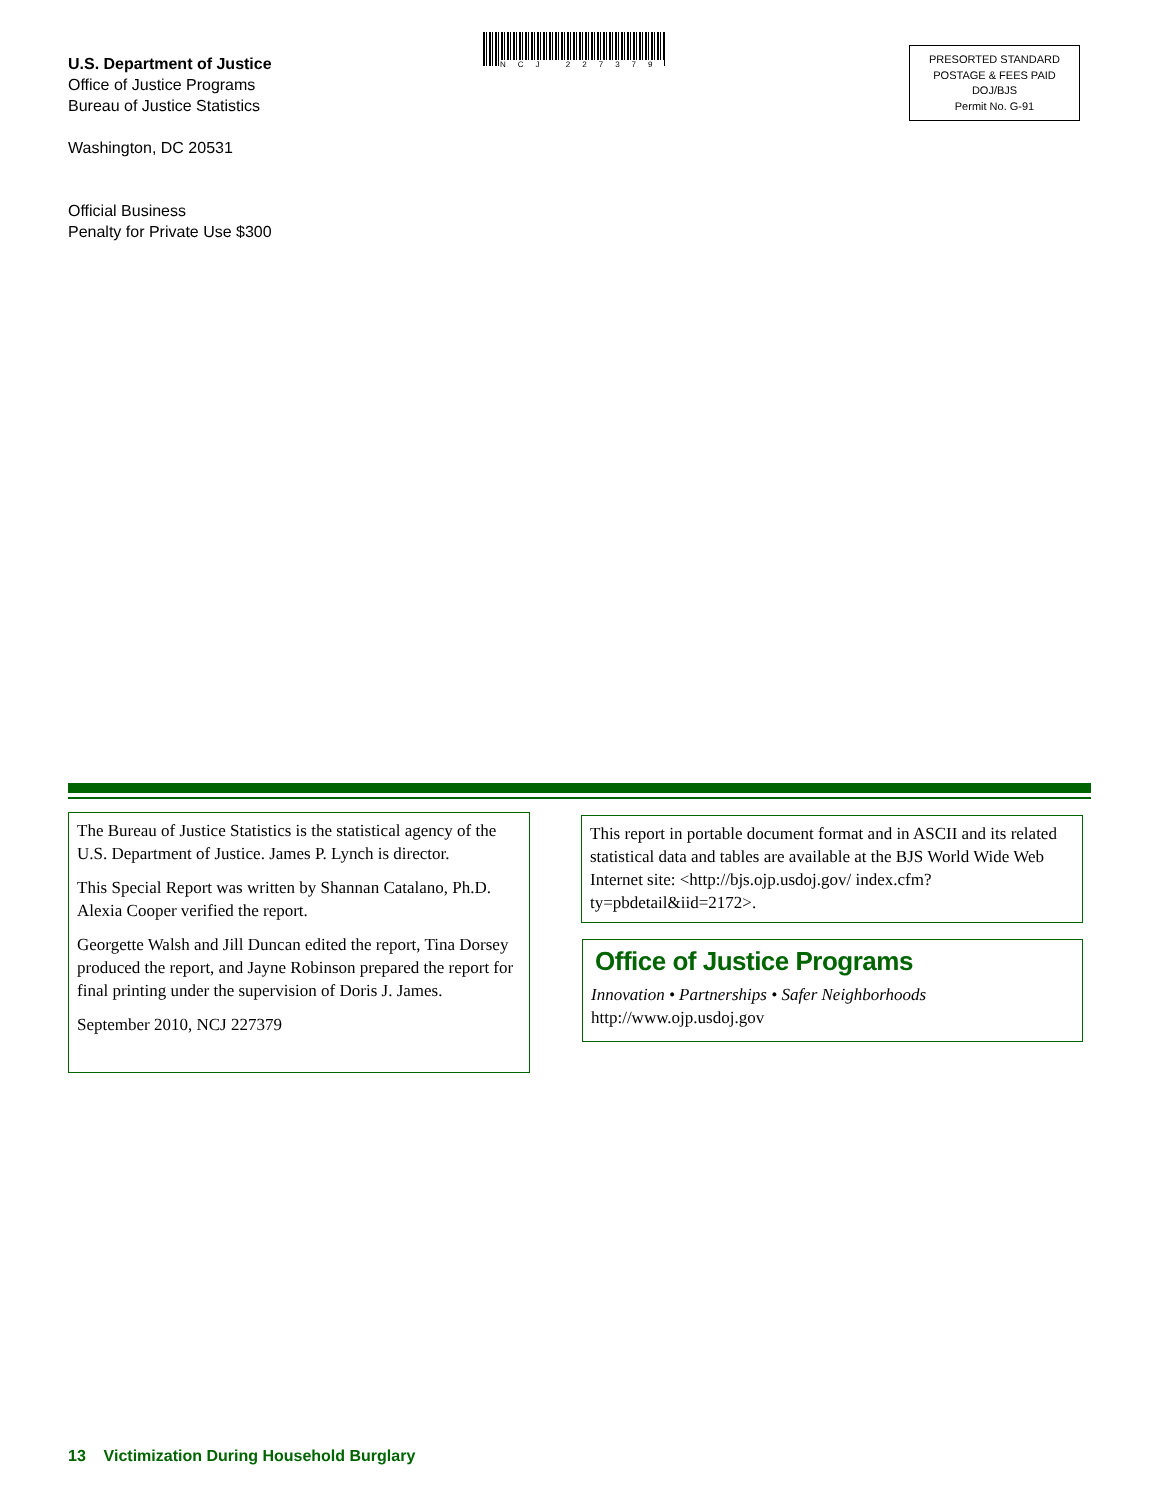U.S. Department of Justice
Office of Justice Programs
Bureau of Justice Statistics
Washington, DC 20531
Official Business
Penalty for Private Use $300
NCJ 227379
PRESORTED STANDARD
POSTAGE & FEES PAID
DOJ/BJS
Permit No. G-91
The Bureau of Justice Statistics is the statistical agency of the U.S. Department of Justice. James P. Lynch is director.
This Special Report was written by Shannan Catalano, Ph.D. Alexia Cooper verified the report.
Georgette Walsh and Jill Duncan edited the report, Tina Dorsey produced the report, and Jayne Robinson prepared the report for final printing under the supervision of Doris J. James.
September 2010, NCJ 227379
This report in portable document format and in ASCII and its related statistical data and tables are available at the BJS World Wide Web Internet site: <http://bjs.ojp.usdoj.gov/ index.cfm?ty=pbdetail&iid=2172>.
Office of Justice Programs
Innovation • Partnerships • Safer Neighborhoods
http://www.ojp.usdoj.gov
13 Victimization During Household Burglary